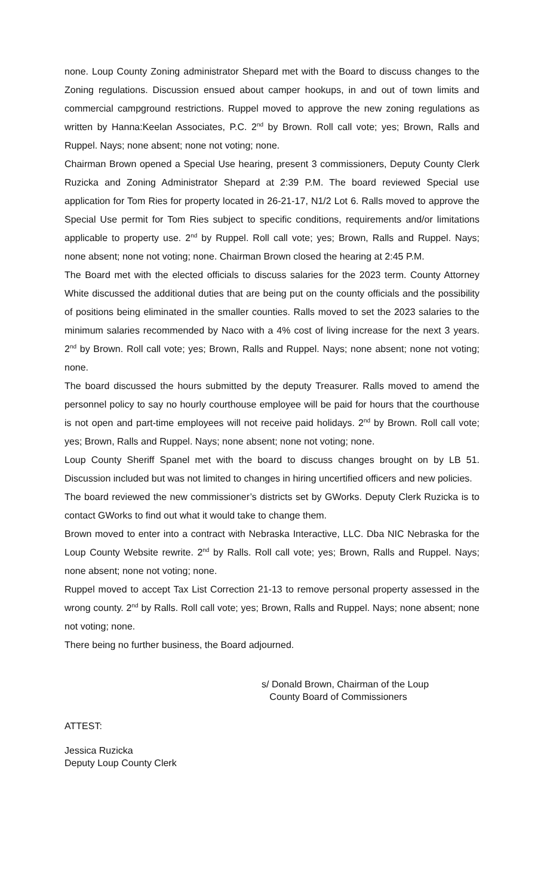none. Loup County Zoning administrator Shepard met with the Board to discuss changes to the Zoning regulations. Discussion ensued about camper hookups, in and out of town limits and commercial campground restrictions. Ruppel moved to approve the new zoning regulations as written by Hanna:Keelan Associates, P.C. 2<sup>nd</sup> by Brown. Roll call vote; yes; Brown, Ralls and Ruppel. Nays; none absent; none not voting; none.
Chairman Brown opened a Special Use hearing, present 3 commissioners, Deputy County Clerk Ruzicka and Zoning Administrator Shepard at 2:39 P.M. The board reviewed Special use application for Tom Ries for property located in 26-21-17, N1/2 Lot 6. Ralls moved to approve the Special Use permit for Tom Ries subject to specific conditions, requirements and/or limitations applicable to property use. 2<sup>nd</sup> by Ruppel. Roll call vote; yes; Brown, Ralls and Ruppel. Nays; none absent; none not voting; none. Chairman Brown closed the hearing at 2:45 P.M.
The Board met with the elected officials to discuss salaries for the 2023 term. County Attorney White discussed the additional duties that are being put on the county officials and the possibility of positions being eliminated in the smaller counties. Ralls moved to set the 2023 salaries to the minimum salaries recommended by Naco with a 4% cost of living increase for the next 3 years. 2<sup>nd</sup> by Brown. Roll call vote; yes; Brown, Ralls and Ruppel. Nays; none absent; none not voting; none.
The board discussed the hours submitted by the deputy Treasurer. Ralls moved to amend the personnel policy to say no hourly courthouse employee will be paid for hours that the courthouse is not open and part-time employees will not receive paid holidays. 2<sup>nd</sup> by Brown. Roll call vote; yes; Brown, Ralls and Ruppel. Nays; none absent; none not voting; none.
Loup County Sheriff Spanel met with the board to discuss changes brought on by LB 51. Discussion included but was not limited to changes in hiring uncertified officers and new policies.
The board reviewed the new commissioner’s districts set by GWorks. Deputy Clerk Ruzicka is to contact GWorks to find out what it would take to change them.
Brown moved to enter into a contract with Nebraska Interactive, LLC. Dba NIC Nebraska for the Loup County Website rewrite. 2<sup>nd</sup> by Ralls. Roll call vote; yes; Brown, Ralls and Ruppel. Nays; none absent; none not voting; none.
Ruppel moved to accept Tax List Correction 21-13 to remove personal property assessed in the wrong county. 2<sup>nd</sup> by Ralls. Roll call vote; yes; Brown, Ralls and Ruppel. Nays; none absent; none not voting; none.
There being no further business, the Board adjourned.
s/ Donald Brown, Chairman of the Loup
County Board of Commissioners
ATTEST:
Jessica Ruzicka
Deputy Loup County Clerk